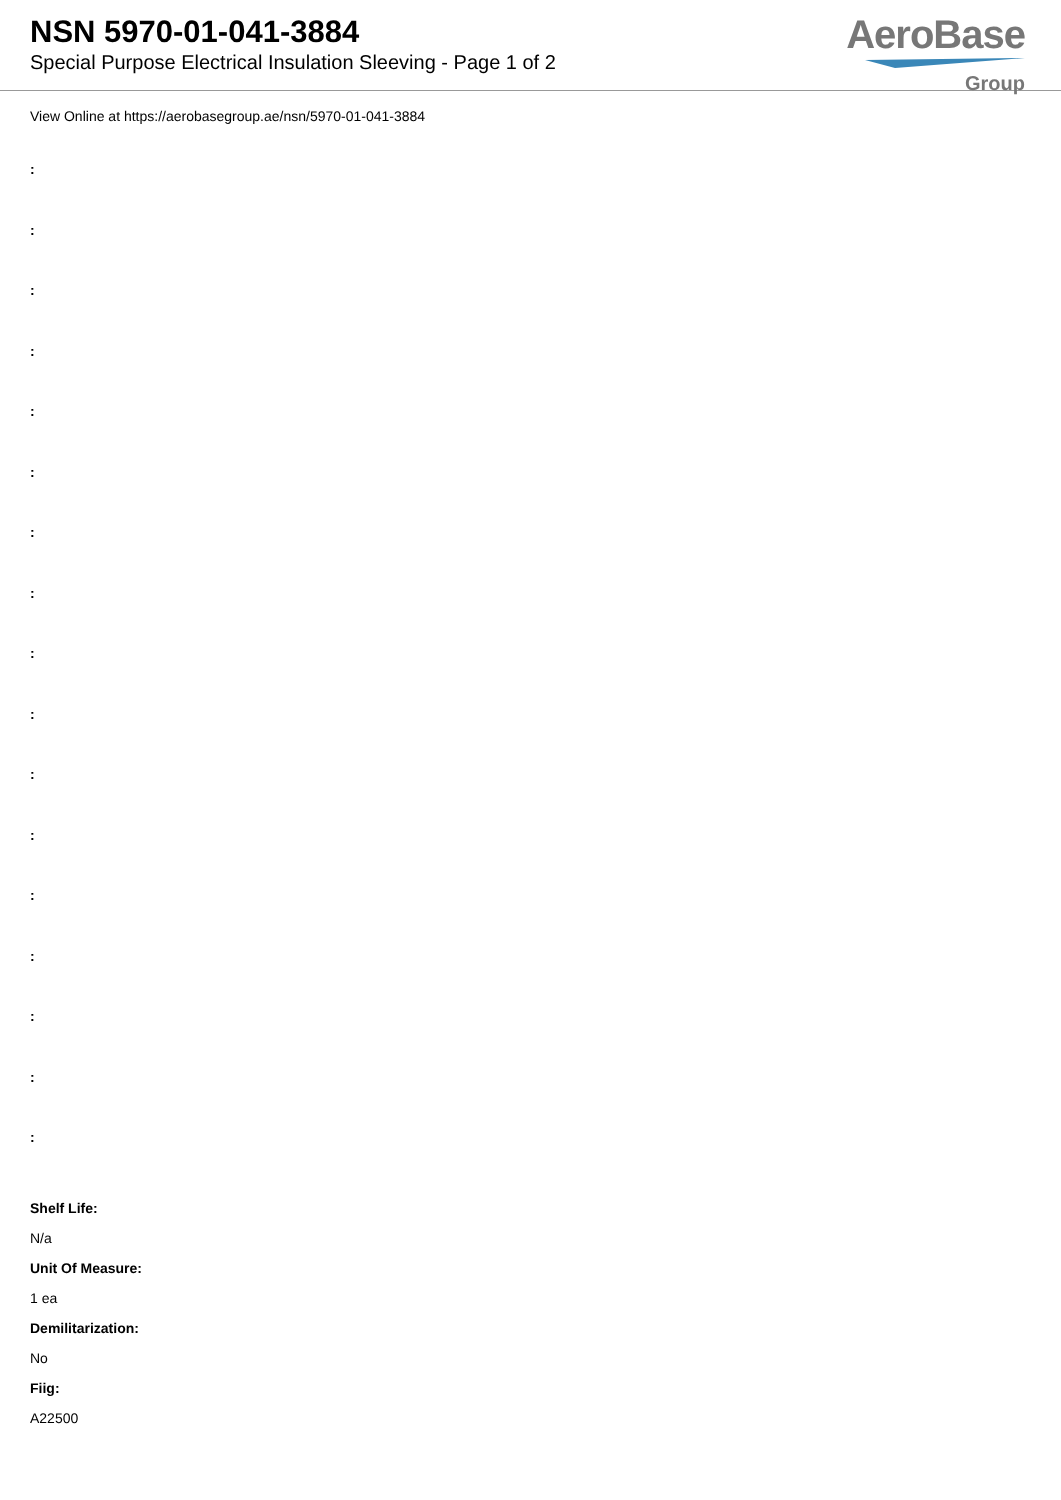NSN 5970-01-041-3884
Special Purpose Electrical Insulation Sleeving - Page 1 of 2
AeroBase
Group
View Online at https://aerobasegroup.ae/nsn/5970-01-041-3884
:
:
:
:
:
:
:
:
:
:
:
:
:
:
:
:
:
Shelf Life:
N/a
Unit Of Measure:
1 ea
Demilitarization:
No
Fiig:
A22500